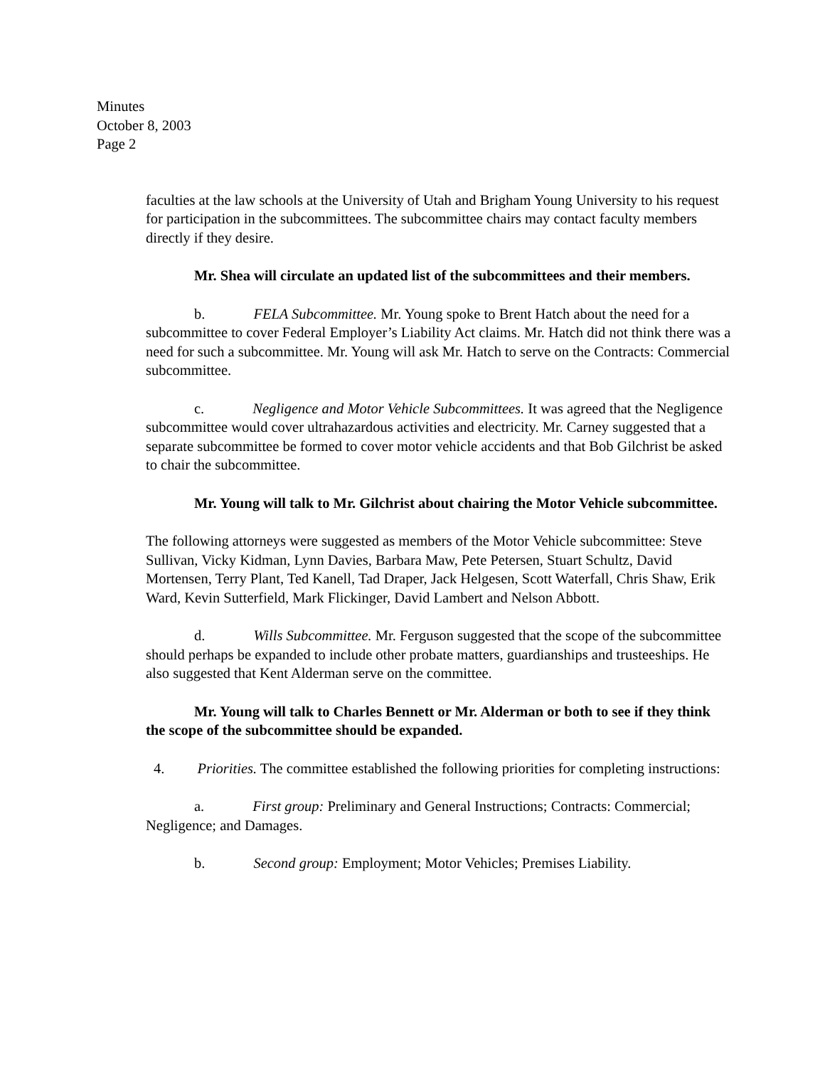Minutes
October 8, 2003
Page 2
faculties at the law schools at the University of Utah and Brigham Young University to his request for participation in the subcommittees. The subcommittee chairs may contact faculty members directly if they desire.
Mr. Shea will circulate an updated list of the subcommittees and their members.
b. FELA Subcommittee. Mr. Young spoke to Brent Hatch about the need for a subcommittee to cover Federal Employer’s Liability Act claims. Mr. Hatch did not think there was a need for such a subcommittee. Mr. Young will ask Mr. Hatch to serve on the Contracts: Commercial subcommittee.
c. Negligence and Motor Vehicle Subcommittees. It was agreed that the Negligence subcommittee would cover ultrahazardous activities and electricity. Mr. Carney suggested that a separate subcommittee be formed to cover motor vehicle accidents and that Bob Gilchrist be asked to chair the subcommittee.
Mr. Young will talk to Mr. Gilchrist about chairing the Motor Vehicle subcommittee.
The following attorneys were suggested as members of the Motor Vehicle subcommittee: Steve Sullivan, Vicky Kidman, Lynn Davies, Barbara Maw, Pete Petersen, Stuart Schultz, David Mortensen, Terry Plant, Ted Kanell, Tad Draper, Jack Helgesen, Scott Waterfall, Chris Shaw, Erik Ward, Kevin Sutterfield, Mark Flickinger, David Lambert and Nelson Abbott.
d. Wills Subcommittee. Mr. Ferguson suggested that the scope of the subcommittee should perhaps be expanded to include other probate matters, guardianships and trusteeships. He also suggested that Kent Alderman serve on the committee.
Mr. Young will talk to Charles Bennett or Mr. Alderman or both to see if they think the scope of the subcommittee should be expanded.
4. Priorities. The committee established the following priorities for completing instructions:
a. First group: Preliminary and General Instructions; Contracts: Commercial; Negligence; and Damages.
b. Second group: Employment; Motor Vehicles; Premises Liability.